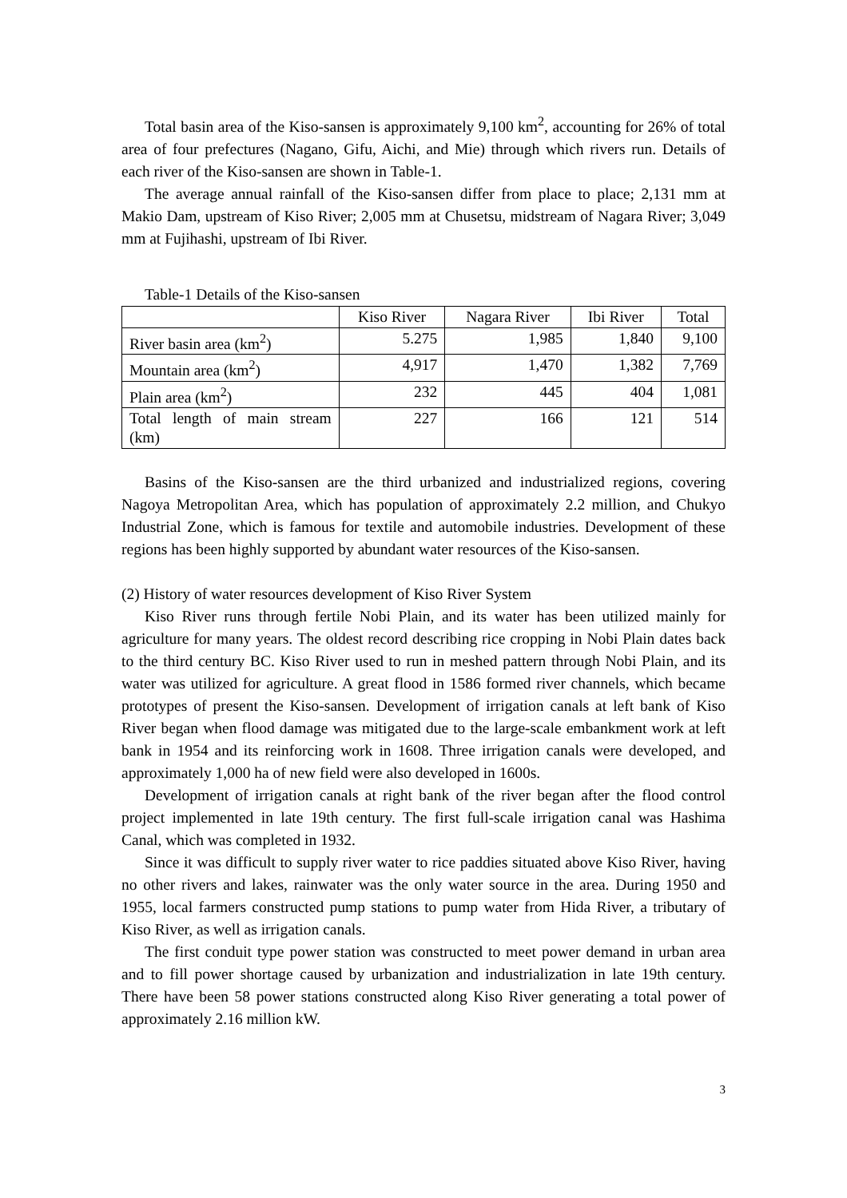Total basin area of the Kiso-sansen is approximately 9,100 km<sup>2</sup>, accounting for 26% of total area of four prefectures (Nagano, Gifu, Aichi, and Mie) through which rivers run. Details of each river of the Kiso-sansen are shown in Table-1.
The average annual rainfall of the Kiso-sansen differ from place to place; 2,131 mm at Makio Dam, upstream of Kiso River; 2,005 mm at Chusetsu, midstream of Nagara River; 3,049 mm at Fujihashi, upstream of Ibi River.
Table-1 Details of the Kiso-sansen
| | Kiso River | Nagara River | Ibi River | Total |
| --- | --- | --- | --- | --- |
| River basin area (km<sup>2</sup>) | 5.275 | 1,985 | 1,840 | 9,100 |
| Mountain area (km<sup>2</sup>) | 4,917 | 1,470 | 1,382 | 7,769 |
| Plain area (km<sup>2</sup>) | 232 | 445 | 404 | 1,081 |
| Total length of main stream (km) | 227 | 166 | 121 | 514 |
Basins of the Kiso-sansen are the third urbanized and industrialized regions, covering Nagoya Metropolitan Area, which has population of approximately 2.2 million, and Chukyo Industrial Zone, which is famous for textile and automobile industries. Development of these regions has been highly supported by abundant water resources of the Kiso-sansen.
(2) History of water resources development of Kiso River System
Kiso River runs through fertile Nobi Plain, and its water has been utilized mainly for agriculture for many years. The oldest record describing rice cropping in Nobi Plain dates back to the third century BC. Kiso River used to run in meshed pattern through Nobi Plain, and its water was utilized for agriculture. A great flood in 1586 formed river channels, which became prototypes of present the Kiso-sansen. Development of irrigation canals at left bank of Kiso River began when flood damage was mitigated due to the large-scale embankment work at left bank in 1954 and its reinforcing work in 1608. Three irrigation canals were developed, and approximately 1,000 ha of new field were also developed in 1600s.
Development of irrigation canals at right bank of the river began after the flood control project implemented in late 19th century. The first full-scale irrigation canal was Hashima Canal, which was completed in 1932.
Since it was difficult to supply river water to rice paddies situated above Kiso River, having no other rivers and lakes, rainwater was the only water source in the area. During 1950 and 1955, local farmers constructed pump stations to pump water from Hida River, a tributary of Kiso River, as well as irrigation canals.
The first conduit type power station was constructed to meet power demand in urban area and to fill power shortage caused by urbanization and industrialization in late 19th century. There have been 58 power stations constructed along Kiso River generating a total power of approximately 2.16 million kW.
3